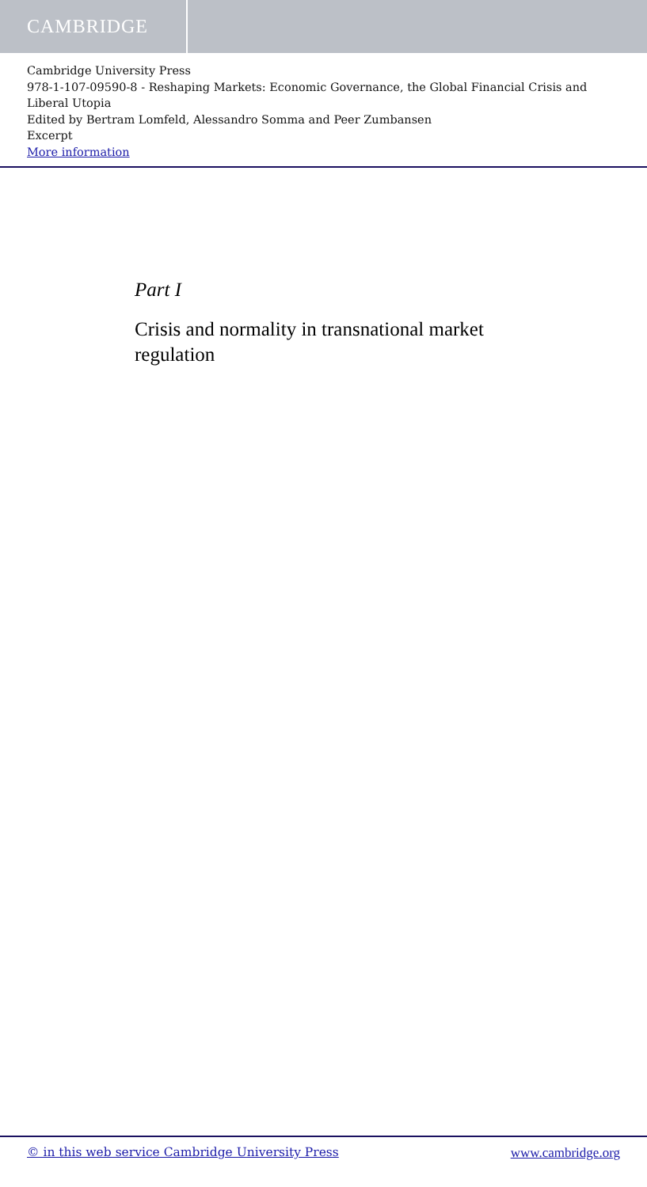CAMBRIDGE
Cambridge University Press
978-1-107-09590-8 - Reshaping Markets: Economic Governance, the Global Financial Crisis and Liberal Utopia
Edited by Bertram Lomfeld, Alessandro Somma and Peer Zumbansen
Excerpt
More information
Part I
Crisis and normality in transnational market regulation
© in this web service Cambridge University Press www.cambridge.org